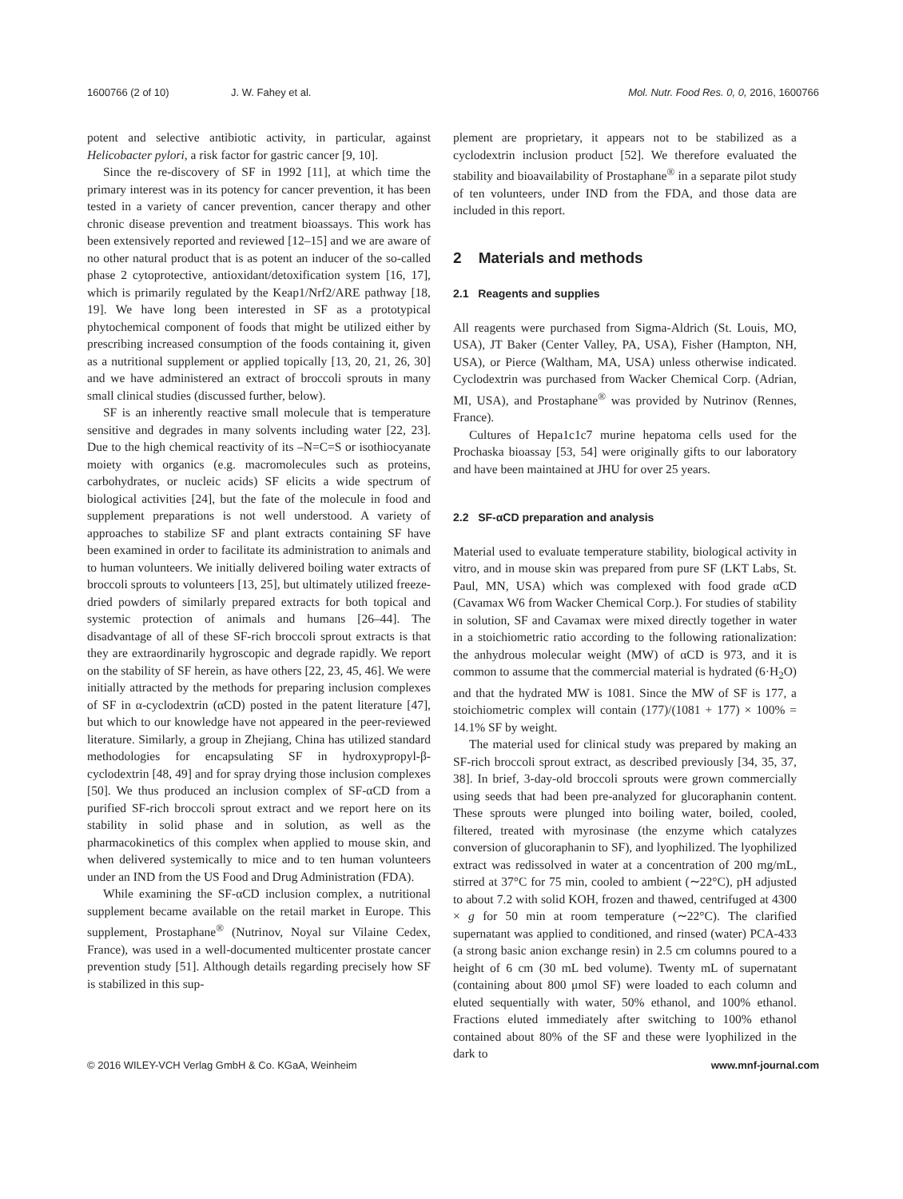1600766 (2 of 10) J. W. Fahey et al. Mol. Nutr. Food Res. 0, 0, 2016, 1600766
potent and selective antibiotic activity, in particular, against Helicobacter pylori, a risk factor for gastric cancer [9, 10].
Since the re-discovery of SF in 1992 [11], at which time the primary interest was in its potency for cancer prevention, it has been tested in a variety of cancer prevention, cancer therapy and other chronic disease prevention and treatment bioassays. This work has been extensively reported and reviewed [12–15] and we are aware of no other natural product that is as potent an inducer of the so-called phase 2 cytoprotective, antioxidant/detoxification system [16, 17], which is primarily regulated by the Keap1/Nrf2/ARE pathway [18, 19]. We have long been interested in SF as a prototypical phytochemical component of foods that might be utilized either by prescribing increased consumption of the foods containing it, given as a nutritional supplement or applied topically [13, 20, 21, 26, 30] and we have administered an extract of broccoli sprouts in many small clinical studies (discussed further, below).
SF is an inherently reactive small molecule that is temperature sensitive and degrades in many solvents including water [22, 23]. Due to the high chemical reactivity of its –N=C=S or isothiocyanate moiety with organics (e.g. macromolecules such as proteins, carbohydrates, or nucleic acids) SF elicits a wide spectrum of biological activities [24], but the fate of the molecule in food and supplement preparations is not well understood. A variety of approaches to stabilize SF and plant extracts containing SF have been examined in order to facilitate its administration to animals and to human volunteers. We initially delivered boiling water extracts of broccoli sprouts to volunteers [13, 25], but ultimately utilized freeze-dried powders of similarly prepared extracts for both topical and systemic protection of animals and humans [26–44]. The disadvantage of all of these SF-rich broccoli sprout extracts is that they are extraordinarily hygroscopic and degrade rapidly. We report on the stability of SF herein, as have others [22, 23, 45, 46]. We were initially attracted by the methods for preparing inclusion complexes of SF in α-cyclodextrin (αCD) posted in the patent literature [47], but which to our knowledge have not appeared in the peer-reviewed literature. Similarly, a group in Zhejiang, China has utilized standard methodologies for encapsulating SF in hydroxypropyl-β-cyclodextrin [48, 49] and for spray drying those inclusion complexes [50]. We thus produced an inclusion complex of SF-αCD from a purified SF-rich broccoli sprout extract and we report here on its stability in solid phase and in solution, as well as the pharmacokinetics of this complex when applied to mouse skin, and when delivered systemically to mice and to ten human volunteers under an IND from the US Food and Drug Administration (FDA).
While examining the SF-αCD inclusion complex, a nutritional supplement became available on the retail market in Europe. This supplement, Prostaphane<sup>®</sup> (Nutrinov, Noyal sur Vilaine Cedex, France), was used in a well-documented multicenter prostate cancer prevention study [51]. Although details regarding precisely how SF is stabilized in this sup-
plement are proprietary, it appears not to be stabilized as a cyclodextrin inclusion product [52]. We therefore evaluated the stability and bioavailability of Prostaphane<sup>®</sup> in a separate pilot study of ten volunteers, under IND from the FDA, and those data are included in this report.
2 Materials and methods
2.1 Reagents and supplies
All reagents were purchased from Sigma-Aldrich (St. Louis, MO, USA), JT Baker (Center Valley, PA, USA), Fisher (Hampton, NH, USA), or Pierce (Waltham, MA, USA) unless otherwise indicated. Cyclodextrin was purchased from Wacker Chemical Corp. (Adrian, MI, USA), and Prostaphane<sup>®</sup> was provided by Nutrinov (Rennes, France).
Cultures of Hepa1c1c7 murine hepatoma cells used for the Prochaska bioassay [53, 54] were originally gifts to our laboratory and have been maintained at JHU for over 25 years.
2.2 SF-αCD preparation and analysis
Material used to evaluate temperature stability, biological activity in vitro, and in mouse skin was prepared from pure SF (LKT Labs, St. Paul, MN, USA) which was complexed with food grade αCD (Cavamax W6 from Wacker Chemical Corp.). For studies of stability in solution, SF and Cavamax were mixed directly together in water in a stoichiometric ratio according to the following rationalization: the anhydrous molecular weight (MW) of αCD is 973, and it is common to assume that the commercial material is hydrated (6·H<sub>2</sub>O) and that the hydrated MW is 1081. Since the MW of SF is 177, a stoichiometric complex will contain (177)/(1081 + 177) × 100% = 14.1% SF by weight.
The material used for clinical study was prepared by making an SF-rich broccoli sprout extract, as described previously [34, 35, 37, 38]. In brief, 3-day-old broccoli sprouts were grown commercially using seeds that had been pre-analyzed for glucoraphanin content. These sprouts were plunged into boiling water, boiled, cooled, filtered, treated with myrosinase (the enzyme which catalyzes conversion of glucoraphanin to SF), and lyophilized. The lyophilized extract was redissolved in water at a concentration of 200 mg/mL, stirred at 37°C for 75 min, cooled to ambient (∼22°C), pH adjusted to about 7.2 with solid KOH, frozen and thawed, centrifuged at 4300 × g for 50 min at room temperature (∼22°C). The clarified supernatant was applied to conditioned, and rinsed (water) PCA-433 (a strong basic anion exchange resin) in 2.5 cm columns poured to a height of 6 cm (30 mL bed volume). Twenty mL of supernatant (containing about 800 μmol SF) were loaded to each column and eluted sequentially with water, 50% ethanol, and 100% ethanol. Fractions eluted immediately after switching to 100% ethanol contained about 80% of the SF and these were lyophilized in the dark to
© 2016 WILEY-VCH Verlag GmbH & Co. KGaA, Weinheim www.mnf-journal.com